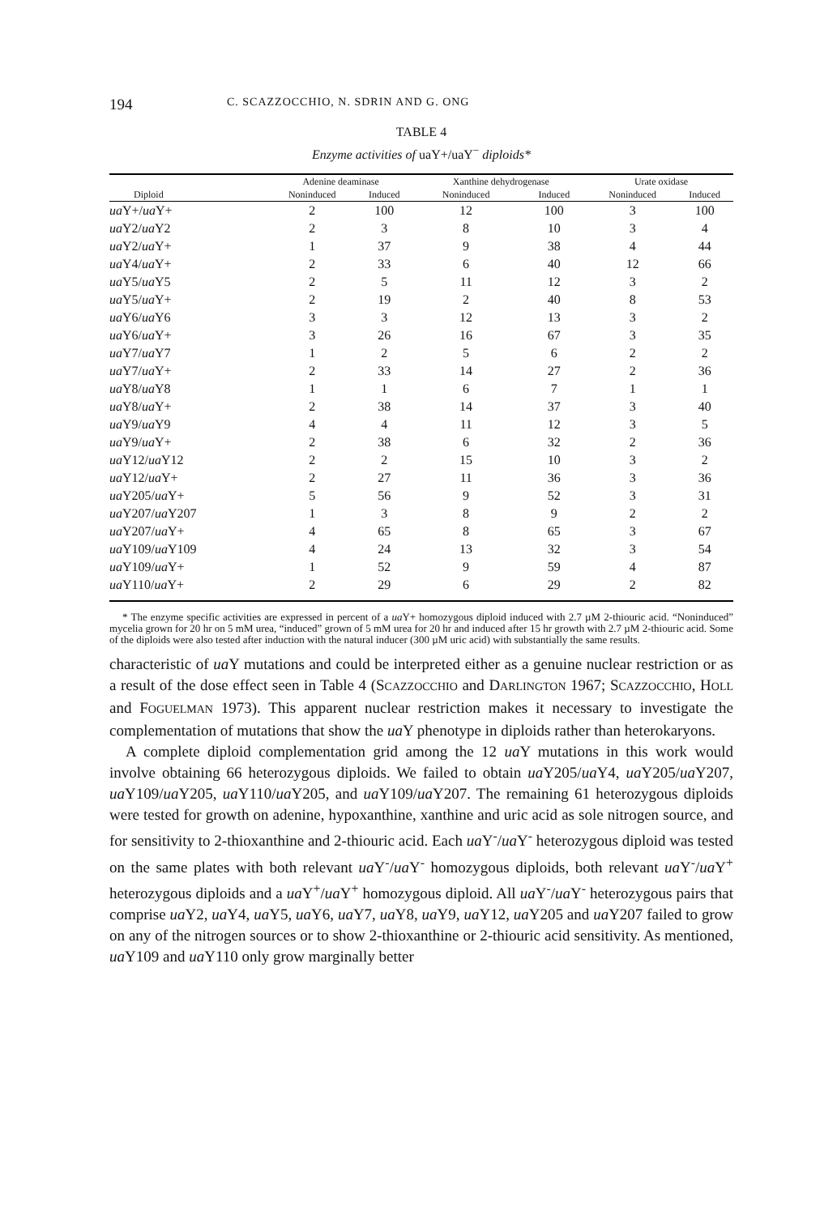194 C. SCAZZOCCHIO, N. SDRIN AND G. ONG
TABLE 4
Enzyme activities of uaY+/uaY<sup>−</sup> diploids*
| | Adenine deaminase | | Xanthine dehydrogenase | | Urate oxidase | |
| --- | --- | --- | --- | --- | --- | --- |
| Diploid | Noninduced | Induced | Noninduced | Induced | Noninduced | Induced |
| ua Y+/ ua Y+ | 2 | 100 | 12 | 100 | 3 | 100 |
| ua Y2/ ua Y2 | 2 | 3 | 8 | 10 | 3 | 4 |
| ua Y2/ ua Y+ | 1 | 37 | 9 | 38 | 4 | 44 |
| ua Y4/ ua Y+ | 2 | 33 | 6 | 40 | 12 | 66 |
| ua Y5/ ua Y5 | 2 | 5 | 11 | 12 | 3 | 2 |
| ua Y5/ ua Y+ | 2 | 19 | 2 | 40 | 8 | 53 |
| ua Y6/ ua Y6 | 3 | 3 | 12 | 13 | 3 | 2 |
| ua Y6/ ua Y+ | 3 | 26 | 16 | 67 | 3 | 35 |
| ua Y7/ ua Y7 | 1 | 2 | 5 | 6 | 2 | 2 |
| ua Y7/ ua Y+ | 2 | 33 | 14 | 27 | 2 | 36 |
| ua Y8/ ua Y8 | 1 | 1 | 6 | 7 | 1 | 1 |
| ua Y8/ ua Y+ | 2 | 38 | 14 | 37 | 3 | 40 |
| ua Y9/ ua Y9 | 4 | 4 | 11 | 12 | 3 | 5 |
| ua Y9/ ua Y+ | 2 | 38 | 6 | 32 | 2 | 36 |
| ua Y12/ ua Y12 | 2 | 2 | 15 | 10 | 3 | 2 |
| ua Y12/ ua Y+ | 2 | 27 | 11 | 36 | 3 | 36 |
| ua Y205/ ua Y+ | 5 | 56 | 9 | 52 | 3 | 31 |
| ua Y207/ ua Y207 | 1 | 3 | 8 | 9 | 2 | 2 |
| ua Y207/ ua Y+ | 4 | 65 | 8 | 65 | 3 | 67 |
| ua Y109/ ua Y109 | 4 | 24 | 13 | 32 | 3 | 54 |
| ua Y109/ ua Y+ | 1 | 52 | 9 | 59 | 4 | 87 |
| ua Y110/ ua Y+ | 2 | 29 | 6 | 29 | 2 | 82 |
* The enzyme specific activities are expressed in percent of a ua Y+ homozygous diploid induced with 2.7 µM 2-thiouric acid. “Noninduced” mycelia grown for 20 hr on 5 mM urea, “induced” grown of 5 mM urea for 20 hr and induced after 15 hr growth with 2.7 µM 2-thiouric acid. Some of the diploids were also tested after induction with the natural inducer (300 µM uric acid) with substantially the same results.
characteristic of ua Y mutations and could be interpreted either as a genuine nuclear restriction or as a result of the dose effect seen in Table 4 (SCAZZOCCHIO and DARLINGTON 1967; SCAZZOCCHIO, HOLL and FOGUELMAN 1973). This apparent nuclear restriction makes it necessary to investigate the complementation of mutations that show the ua Y phenotype in diploids rather than heterokaryons.
A complete diploid complementation grid among the 12 ua Y mutations in this work would involve obtaining 66 heterozygous diploids. We failed to obtain ua Y205/ua Y4, ua Y205/ua Y207, ua Y109/ua Y205, ua Y110/ua Y205, and ua Y109/ua Y207. The remaining 61 heterozygous diploids were tested for growth on adenine, hypoxanthine, xanthine and uric acid as sole nitrogen source, and for sensitivity to 2-thioxanthine and 2-thiouric acid. Each ua Y<sup>-</sup>/ua Y<sup>-</sup> heterozygous diploid was tested on the same plates with both relevant ua Y<sup>-</sup>/ua Y<sup>-</sup> homozygous diploids, both relevant ua Y<sup>-</sup>/ua Y<sup>+</sup> heterozygous diploids and a ua Y<sup>+</sup>/ua Y<sup>+</sup> homozygous diploid. All ua Y<sup>-</sup>/ua Y<sup>-</sup> heterozygous pairs that comprise ua Y2, ua Y4, ua Y5, ua Y6, ua Y7, ua Y8, ua Y9, ua Y12, ua Y205 and ua Y207 failed to grow on any of the nitrogen sources or to show 2-thioxanthine or 2-thiouric acid sensitivity. As mentioned, ua Y109 and ua Y110 only grow marginally better